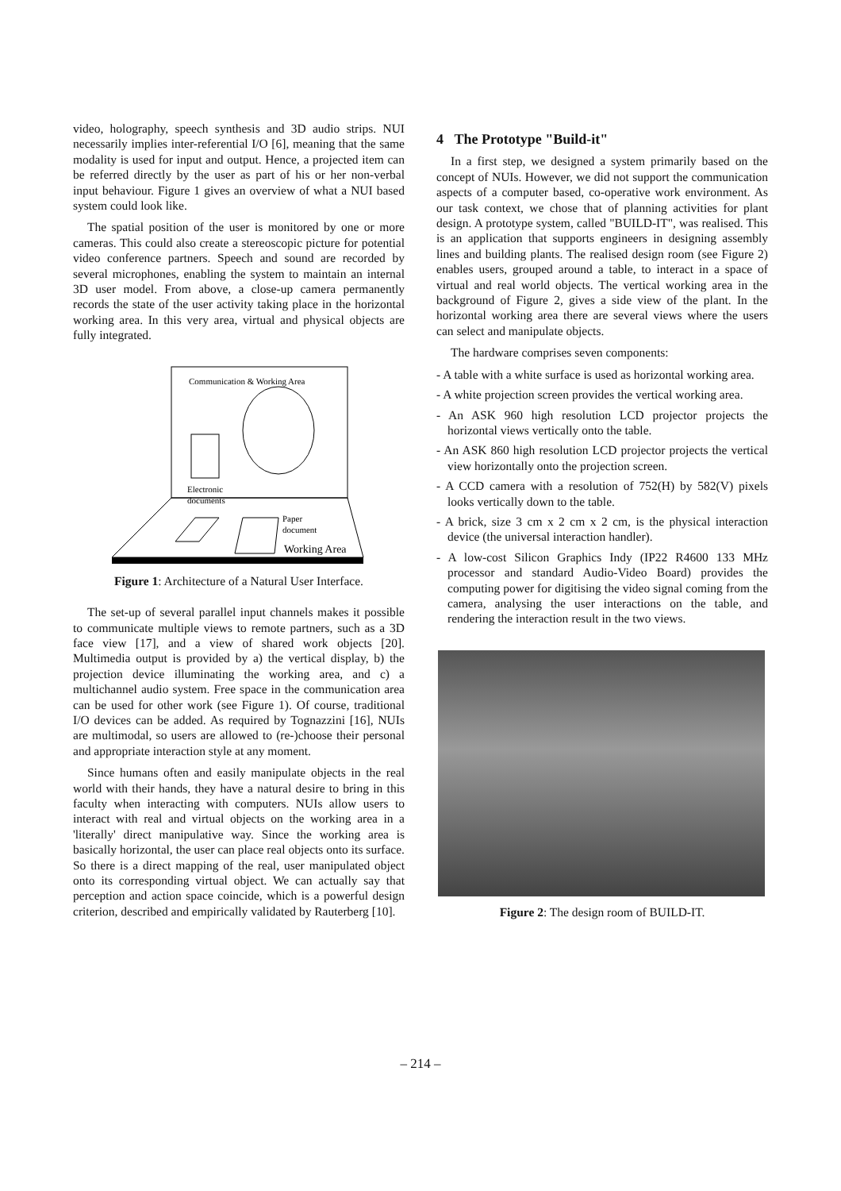video, holography, speech synthesis and 3D audio strips. NUI necessarily implies inter-referential I/O [6], meaning that the same modality is used for input and output. Hence, a projected item can be referred directly by the user as part of his or her non-verbal input behaviour. Figure 1 gives an overview of what a NUI based system could look like.
The spatial position of the user is monitored by one or more cameras. This could also create a stereoscopic picture for potential video conference partners. Speech and sound are recorded by several microphones, enabling the system to maintain an internal 3D user model. From above, a close-up camera permanently records the state of the user activity taking place in the horizontal working area. In this very area, virtual and physical objects are fully integrated.
Communication & Working Area
Electronic
documents
Paper
document
Working Area
Figure 1: Architecture of a Natural User Interface.
The set-up of several parallel input channels makes it possible to communicate multiple views to remote partners, such as a 3D face view [17], and a view of shared work objects [20]. Multimedia output is provided by a) the vertical display, b) the projection device illuminating the working area, and c) a multichannel audio system. Free space in the communication area can be used for other work (see Figure 1). Of course, traditional I/O devices can be added. As required by Tognazzini [16], NUIs are multimodal, so users are allowed to (re-)choose their personal and appropriate interaction style at any moment.
Since humans often and easily manipulate objects in the real world with their hands, they have a natural desire to bring in this faculty when interacting with computers. NUIs allow users to interact with real and virtual objects on the working area in a 'literally' direct manipulative way. Since the working area is basically horizontal, the user can place real objects onto its surface. So there is a direct mapping of the real, user manipulated object onto its corresponding virtual object. We can actually say that perception and action space coincide, which is a powerful design criterion, described and empirically validated by Rauterberg [10].
4 The Prototype "Build-it"
In a first step, we designed a system primarily based on the concept of NUIs. However, we did not support the communication aspects of a computer based, co-operative work environment. As our task context, we chose that of planning activities for plant design. A prototype system, called "BUILD-IT", was realised. This is an application that supports engineers in designing assembly lines and building plants. The realised design room (see Figure 2) enables users, grouped around a table, to interact in a space of virtual and real world objects. The vertical working area in the background of Figure 2, gives a side view of the plant. In the horizontal working area there are several views where the users can select and manipulate objects.
The hardware comprises seven components:
- A table with a white surface is used as horizontal working area.
- A white projection screen provides the vertical working area.
- An ASK 960 high resolution LCD projector projects the horizontal views vertically onto the table.
- An ASK 860 high resolution LCD projector projects the vertical view horizontally onto the projection screen.
- A CCD camera with a resolution of 752(H) by 582(V) pixels looks vertically down to the table.
- A brick, size 3 cm x 2 cm x 2 cm, is the physical interaction device (the universal interaction handler).
- A low-cost Silicon Graphics Indy (IP22 R4600 133 MHz processor and standard Audio-Video Board) provides the computing power for digitising the video signal coming from the camera, analysing the user interactions on the table, and rendering the interaction result in the two views.
Figure 2: The design room of BUILD-IT.
– 214 –